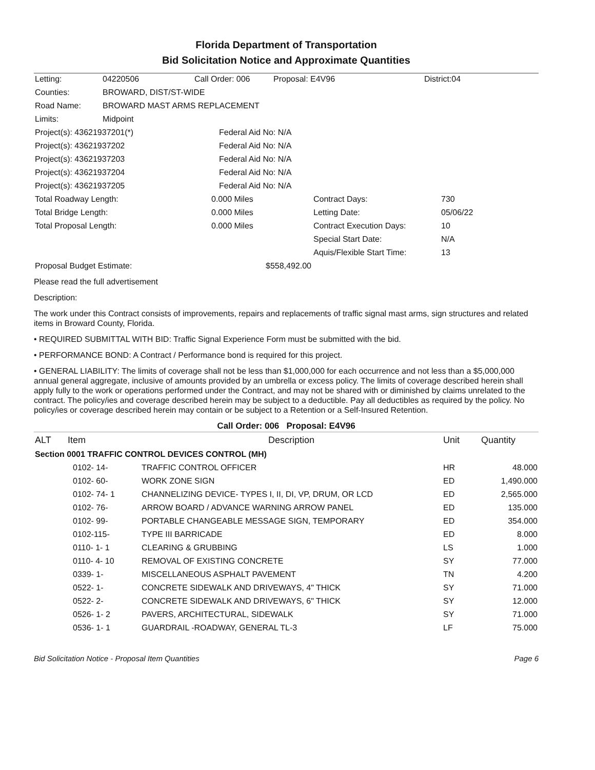Florida Department of Transportation
Bid Solicitation Notice and Approximate Quantities
| Letting: | 04220506 | Call Order: 006 | Proposal: E4V96 | District:04 |
| Counties: | BROWARD, DIST/ST-WIDE | | | |
| Road Name: | BROWARD MAST ARMS REPLACEMENT | | | |
| Limits: | Midpoint | | | |
| Project(s): 43621937201(*) | Federal Aid No: N/A |
| Project(s): 43621937202 | Federal Aid No: N/A |
| Project(s): 43621937203 | Federal Aid No: N/A |
| Project(s): 43621937204 | Federal Aid No: N/A |
| Project(s): 43621937205 | Federal Aid No: N/A |
| Total Roadway Length: | 0.000 Miles | Contract Days: | 730 |
| Total Bridge Length: | 0.000 Miles | Letting Date: | 05/06/22 |
| Total Proposal Length: | 0.000 Miles | Contract Execution Days: | 10 |
| | | Special Start Date: | N/A |
| | | Aquis/Flexible Start Time: | 13 |
| Proposal Budget Estimate: | $558,492.00 | | |
Please read the full advertisement
Description:
The work under this Contract consists of improvements, repairs and replacements of traffic signal mast arms, sign structures and related items in Broward County, Florida.
• REQUIRED SUBMITTAL WITH BID: Traffic Signal Experience Form must be submitted with the bid.
• PERFORMANCE BOND: A Contract / Performance bond is required for this project.
• GENERAL LIABILITY: The limits of coverage shall not be less than $1,000,000 for each occurrence and not less than a $5,000,000 annual general aggregate, inclusive of amounts provided by an umbrella or excess policy. The limits of coverage described herein shall apply fully to the work or operations performed under the Contract, and may not be shared with or diminished by claims unrelated to the contract. The policy/ies and coverage described herein may be subject to a deductible. Pay all deductibles as required by the policy. No policy/ies or coverage described herein may contain or be subject to a Retention or a Self-Insured Retention.
Call Order: 006 Proposal: E4V96
| ALT | Item | Description | Unit | Quantity |
| --- | --- | --- | --- | --- |
| Section 0001 TRAFFIC CONTROL DEVICES CONTROL (MH) | | | | |
| | 0102- 14- | TRAFFIC CONTROL OFFICER | HR | 48.000 |
| | 0102- 60- | WORK ZONE SIGN | ED | 1,490.000 |
| | 0102- 74- 1 | CHANNELIZING DEVICE- TYPES I, II, DI, VP, DRUM, OR LCD | ED | 2,565.000 |
| | 0102- 76- | ARROW BOARD / ADVANCE WARNING ARROW PANEL | ED | 135.000 |
| | 0102- 99- | PORTABLE CHANGEABLE MESSAGE SIGN, TEMPORARY | ED | 354.000 |
| | 0102-115- | TYPE III BARRICADE | ED | 8.000 |
| | 0110- 1- 1 | CLEARING & GRUBBING | LS | 1.000 |
| | 0110- 4- 10 | REMOVAL OF EXISTING CONCRETE | SY | 77.000 |
| | 0339- 1- | MISCELLANEOUS ASPHALT PAVEMENT | TN | 4.200 |
| | 0522- 1- | CONCRETE SIDEWALK AND DRIVEWAYS, 4" THICK | SY | 71.000 |
| | 0522- 2- | CONCRETE SIDEWALK AND DRIVEWAYS, 6" THICK | SY | 12.000 |
| | 0526- 1- 2 | PAVERS, ARCHITECTURAL, SIDEWALK | SY | 71.000 |
| | 0536- 1- 1 | GUARDRAIL -ROADWAY, GENERAL TL-3 | LF | 75.000 |
Bid Solicitation Notice - Proposal Item Quantities Page 6